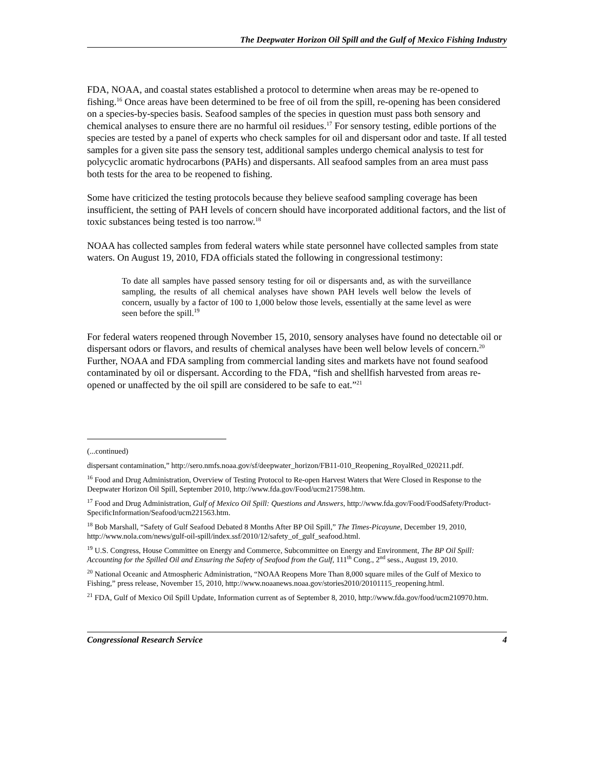The Deepwater Horizon Oil Spill and the Gulf of Mexico Fishing Industry
FDA, NOAA, and coastal states established a protocol to determine when areas may be re-opened to fishing.<sup>16</sup> Once areas have been determined to be free of oil from the spill, re-opening has been considered on a species-by-species basis. Seafood samples of the species in question must pass both sensory and chemical analyses to ensure there are no harmful oil residues.<sup>17</sup> For sensory testing, edible portions of the species are tested by a panel of experts who check samples for oil and dispersant odor and taste. If all tested samples for a given site pass the sensory test, additional samples undergo chemical analysis to test for polycyclic aromatic hydrocarbons (PAHs) and dispersants. All seafood samples from an area must pass both tests for the area to be reopened to fishing.
Some have criticized the testing protocols because they believe seafood sampling coverage has been insufficient, the setting of PAH levels of concern should have incorporated additional factors, and the list of toxic substances being tested is too narrow.<sup>18</sup>
NOAA has collected samples from federal waters while state personnel have collected samples from state waters. On August 19, 2010, FDA officials stated the following in congressional testimony:
To date all samples have passed sensory testing for oil or dispersants and, as with the surveillance sampling, the results of all chemical analyses have shown PAH levels well below the levels of concern, usually by a factor of 100 to 1,000 below those levels, essentially at the same level as were seen before the spill.<sup>19</sup>
For federal waters reopened through November 15, 2010, sensory analyses have found no detectable oil or dispersant odors or flavors, and results of chemical analyses have been well below levels of concern.<sup>20</sup> Further, NOAA and FDA sampling from commercial landing sites and markets have not found seafood contaminated by oil or dispersant. According to the FDA, “fish and shellfish harvested from areas re-opened or unaffected by the oil spill are considered to be safe to eat.”<sup>21</sup>
(...continued)
dispersant contamination,” http://sero.nmfs.noaa.gov/sf/deepwater_horizon/FB11-010_Reopening_RoyalRed_020211.pdf.
<sup>16</sup> Food and Drug Administration, Overview of Testing Protocol to Re-open Harvest Waters that Were Closed in Response to the Deepwater Horizon Oil Spill, September 2010, http://www.fda.gov/Food/ucm217598.htm.
<sup>17</sup> Food and Drug Administration, Gulf of Mexico Oil Spill: Questions and Answers, http://www.fda.gov/Food/FoodSafety/Product-SpecificInformation/Seafood/ucm221563.htm.
<sup>18</sup> Bob Marshall, “Safety of Gulf Seafood Debated 8 Months After BP Oil Spill,” The Times-Picayune, December 19, 2010, http://www.nola.com/news/gulf-oil-spill/index.ssf/2010/12/safety_of_gulf_seafood.html.
<sup>19</sup> U.S. Congress, House Committee on Energy and Commerce, Subcommittee on Energy and Environment, The BP Oil Spill: Accounting for the Spilled Oil and Ensuring the Safety of Seafood from the Gulf, 111<sup>th</sup> Cong., 2<sup>nd</sup> sess., August 19, 2010.
<sup>20</sup> National Oceanic and Atmospheric Administration, “NOAA Reopens More Than 8,000 square miles of the Gulf of Mexico to Fishing,” press release, November 15, 2010, http://www.noaanews.noaa.gov/stories2010/20101115_reopening.html.
<sup>21</sup> FDA, Gulf of Mexico Oil Spill Update, Information current as of September 8, 2010, http://www.fda.gov/food/ucm210970.htm.
Congressional Research Service 4